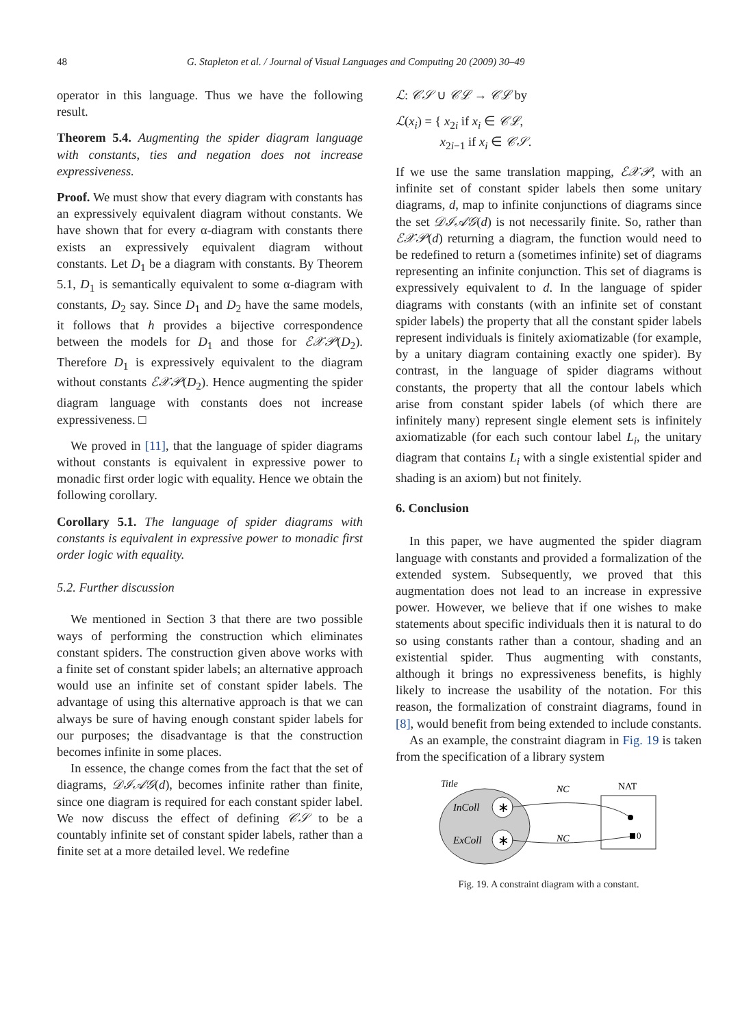48 G. Stapleton et al. / Journal of Visual Languages and Computing 20 (2009) 30–49
operator in this language. Thus we have the following result.
Theorem 5.4. Augmenting the spider diagram language with constants, ties and negation does not increase expressiveness.
Proof. We must show that every diagram with constants has an expressively equivalent diagram without constants. We have shown that for every α-diagram with constants there exists an expressively equivalent diagram without constants. Let D<sub>1</sub> be a diagram with constants. By Theorem 5.1, D<sub>1</sub> is semantically equivalent to some α-diagram with constants, D<sub>2</sub> say. Since D<sub>1</sub> and D<sub>2</sub> have the same models, it follows that h provides a bijective correspondence between the models for D<sub>1</sub> and those for ℰ𝒳𝒫(D<sub>2</sub>). Therefore D<sub>1</sub> is expressively equivalent to the diagram without constants ℰ𝒳𝒫(D<sub>2</sub>). Hence augmenting the spider diagram language with constants does not increase expressiveness. □
We proved in [11], that the language of spider diagrams without constants is equivalent in expressive power to monadic first order logic with equality. Hence we obtain the following corollary.
Corollary 5.1. The language of spider diagrams with constants is equivalent in expressive power to monadic first order logic with equality.
5.2. Further discussion
We mentioned in Section 3 that there are two possible ways of performing the construction which eliminates constant spiders. The construction given above works with a finite set of constant spider labels; an alternative approach would use an infinite set of constant spider labels. The advantage of using this alternative approach is that we can always be sure of having enough constant spider labels for our purposes; the disadvantage is that the construction becomes infinite in some places.
In essence, the change comes from the fact that the set of diagrams, 𝒟ℐ𝒜𝒢(d), becomes infinite rather than finite, since one diagram is required for each constant spider label. We now discuss the effect of defining 𝒞𝒮 to be a countably infinite set of constant spider labels, rather than a finite set at a more detailed level. We redefine
ℒ: 𝒞𝒮 ∪ 𝒞ℒ → 𝒞ℒ by
ℒ(x<sub>i</sub>) = { x<sub>2i</sub> if x<sub>i</sub> ∈ 𝒞ℒ,
x<sub>2i−1</sub> if x<sub>i</sub> ∈ 𝒞𝒮.
If we use the same translation mapping, ℰ𝒳𝒫, with an infinite set of constant spider labels then some unitary diagrams, d, map to infinite conjunctions of diagrams since the set 𝒟ℐ𝒜𝒢(d) is not necessarily finite. So, rather than ℰ𝒳𝒫(d) returning a diagram, the function would need to be redefined to return a (sometimes infinite) set of diagrams representing an infinite conjunction. This set of diagrams is expressively equivalent to d. In the language of spider diagrams with constants (with an infinite set of constant spider labels) the property that all the constant spider labels represent individuals is finitely axiomatizable (for example, by a unitary diagram containing exactly one spider). By contrast, in the language of spider diagrams without constants, the property that all the contour labels which arise from constant spider labels (of which there are infinitely many) represent single element sets is infinitely axiomatizable (for each such contour label L<sub>i</sub>, the unitary diagram that contains L<sub>i</sub> with a single existential spider and shading is an axiom) but not finitely.
6. Conclusion
In this paper, we have augmented the spider diagram language with constants and provided a formalization of the extended system. Subsequently, we proved that this augmentation does not lead to an increase in expressive power. However, we believe that if one wishes to make statements about specific individuals then it is natural to do so using constants rather than a contour, shading and an existential spider. Thus augmenting with constants, although it brings no expressiveness benefits, is highly likely to increase the usability of the notation. For this reason, the formalization of constraint diagrams, found in [8], would benefit from being extended to include constants.
As an example, the constraint diagram in Fig. 19 is taken from the specification of a library system
Title
InColl
ExColl
∗
∗
NC
NC
NAT
0
Fig. 19. A constraint diagram with a constant.